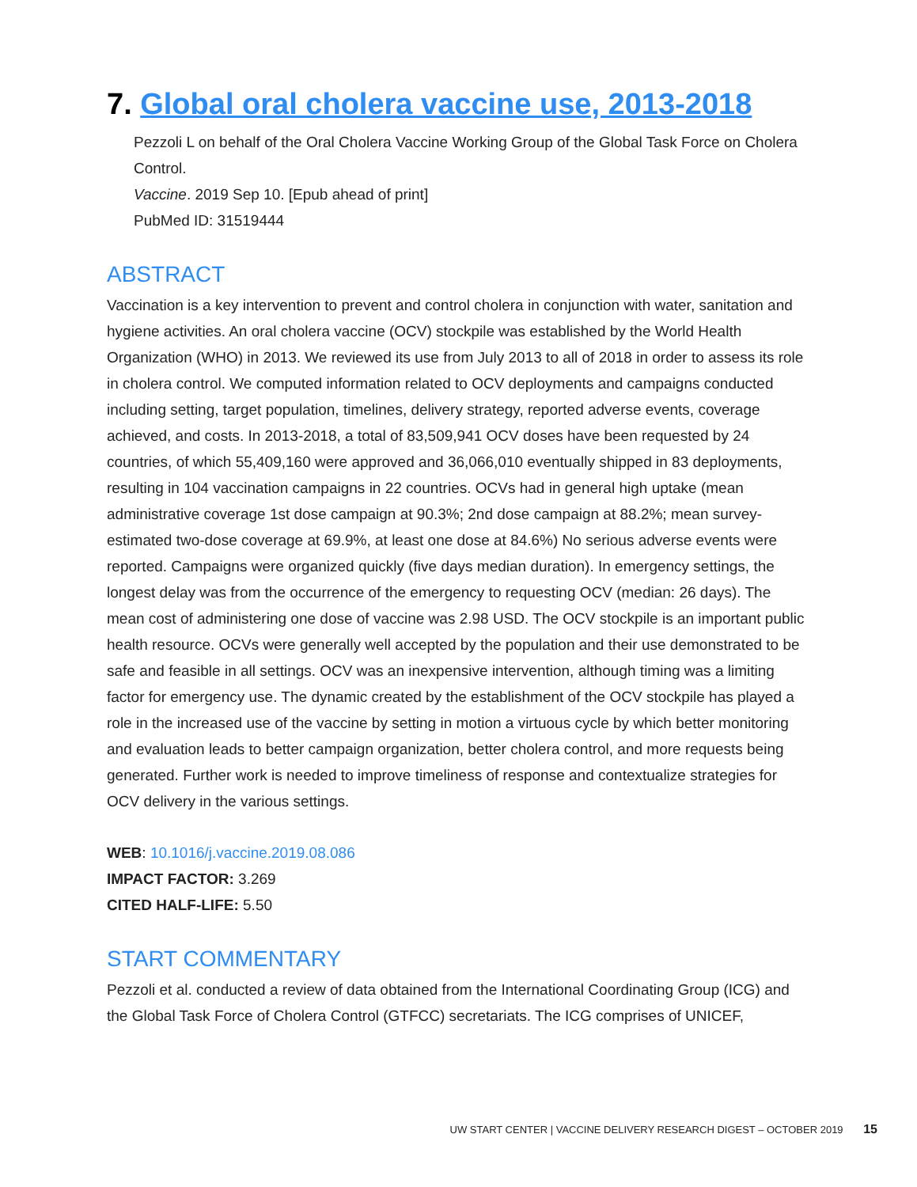7. Global oral cholera vaccine use, 2013-2018
Pezzoli L on behalf of the Oral Cholera Vaccine Working Group of the Global Task Force on Cholera Control.
Vaccine. 2019 Sep 10. [Epub ahead of print]
PubMed ID: 31519444
ABSTRACT
Vaccination is a key intervention to prevent and control cholera in conjunction with water, sanitation and hygiene activities. An oral cholera vaccine (OCV) stockpile was established by the World Health Organization (WHO) in 2013. We reviewed its use from July 2013 to all of 2018 in order to assess its role in cholera control. We computed information related to OCV deployments and campaigns conducted including setting, target population, timelines, delivery strategy, reported adverse events, coverage achieved, and costs. In 2013-2018, a total of 83,509,941 OCV doses have been requested by 24 countries, of which 55,409,160 were approved and 36,066,010 eventually shipped in 83 deployments, resulting in 104 vaccination campaigns in 22 countries. OCVs had in general high uptake (mean administrative coverage 1st dose campaign at 90.3%; 2nd dose campaign at 88.2%; mean survey-estimated two-dose coverage at 69.9%, at least one dose at 84.6%) No serious adverse events were reported. Campaigns were organized quickly (five days median duration). In emergency settings, the longest delay was from the occurrence of the emergency to requesting OCV (median: 26 days). The mean cost of administering one dose of vaccine was 2.98 USD. The OCV stockpile is an important public health resource. OCVs were generally well accepted by the population and their use demonstrated to be safe and feasible in all settings. OCV was an inexpensive intervention, although timing was a limiting factor for emergency use. The dynamic created by the establishment of the OCV stockpile has played a role in the increased use of the vaccine by setting in motion a virtuous cycle by which better monitoring and evaluation leads to better campaign organization, better cholera control, and more requests being generated. Further work is needed to improve timeliness of response and contextualize strategies for OCV delivery in the various settings.
WEB: 10.1016/j.vaccine.2019.08.086
IMPACT FACTOR: 3.269
CITED HALF-LIFE: 5.50
START COMMENTARY
Pezzoli et al. conducted a review of data obtained from the International Coordinating Group (ICG) and the Global Task Force of Cholera Control (GTFCC) secretariats. The ICG comprises of UNICEF,
UW START CENTER | VACCINE DELIVERY RESEARCH DIGEST – OCTOBER 2019 15